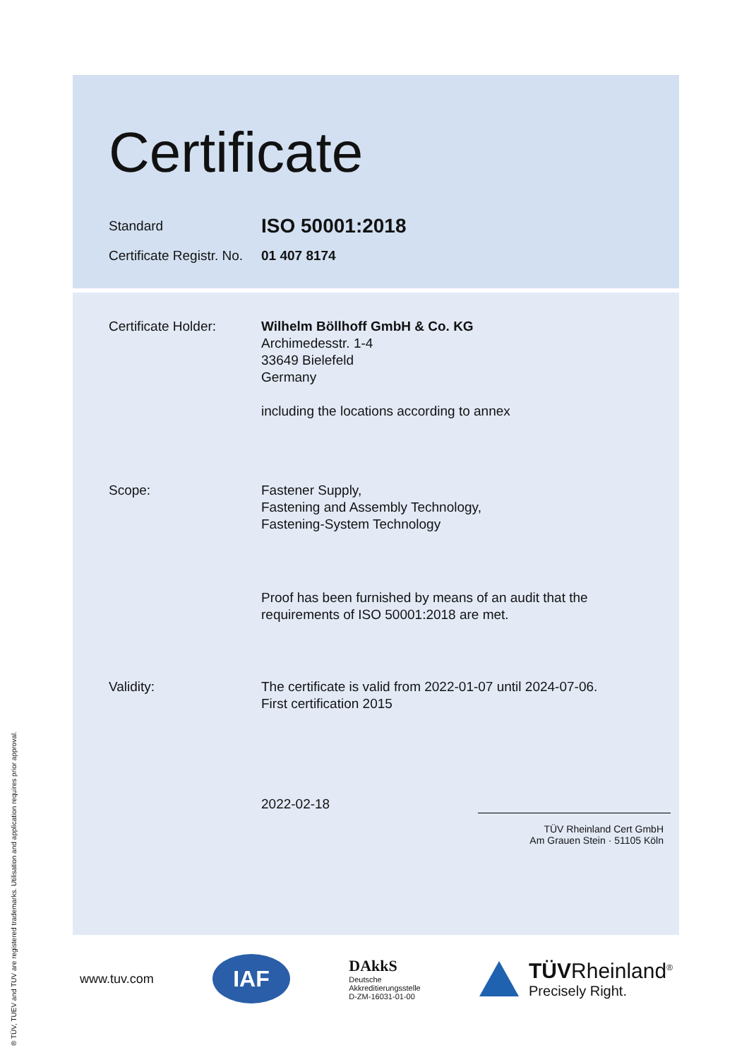Certificate
Standard
ISO 50001:2018
Certificate Registr. No.
01 407 8174
Certificate Holder:
Wilhelm Böllhoff GmbH & Co. KG
Archimedesstr. 1-4
33649 Bielefeld
Germany
including the locations according to annex
Scope: Fastener Supply,
Fastening and Assembly Technology,
Fastening-System Technology
Proof has been furnished by means of an audit that the
requirements of ISO 50001:2018 are met.
Validity: The certificate is valid from 2022-01-07 until 2024-07-06.
First certification 2015
2022-02-18
TÜV Rheinland Cert GmbH
Am Grauen Stein · 51105 Köln
www.tuv.com
IAF
DAkkS
Deutsche
Akkreditierungsstelle
D-ZM-16031-01-00
TÜVRheinland<sup>®</sup>
Precisely Right.
® TÜV, TUEV and TUV are registered trademarks. Utilisation and application requires prior approval.